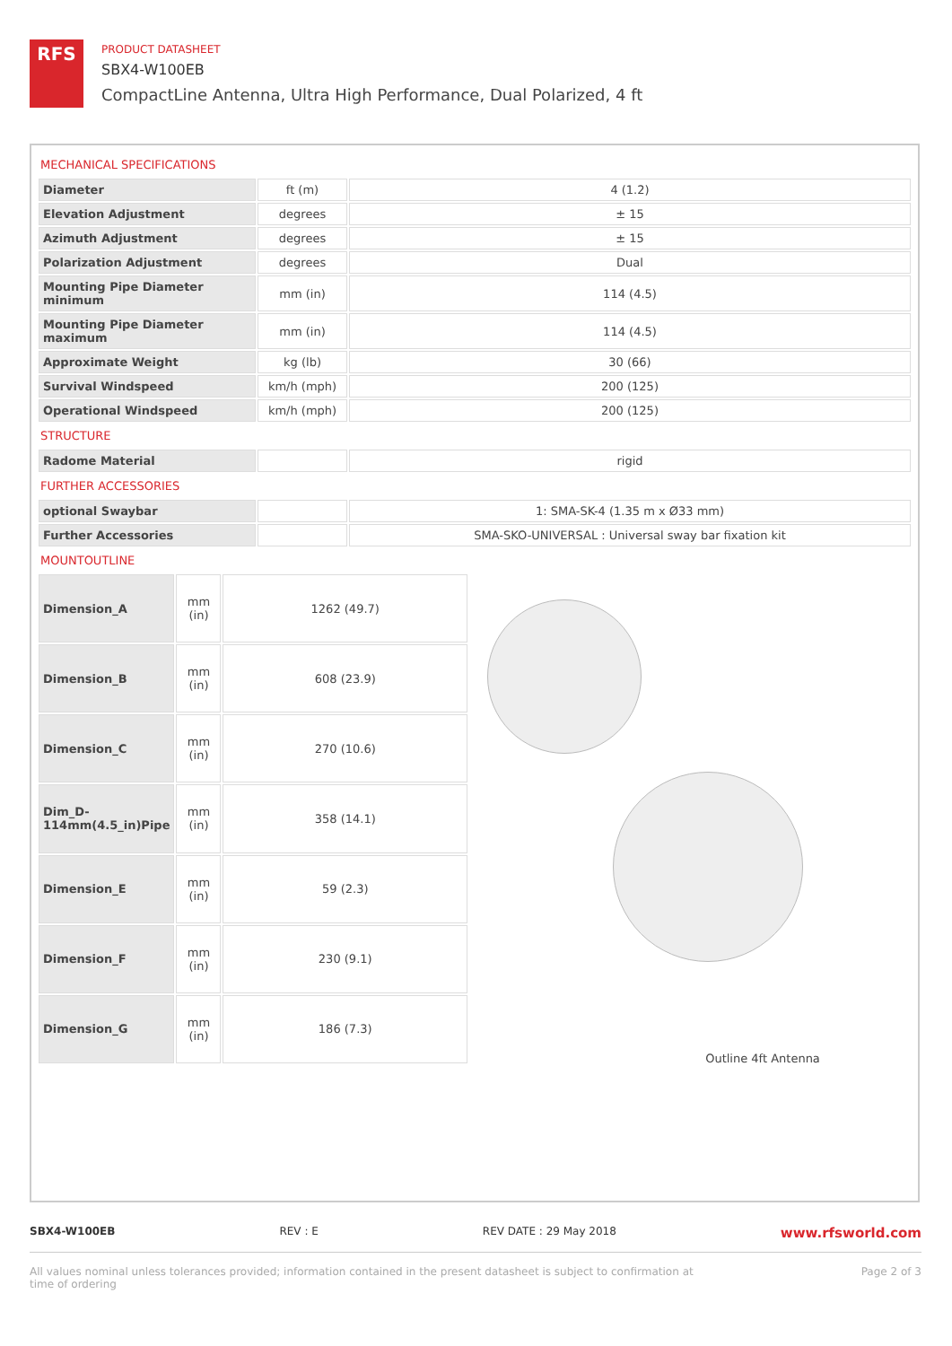RFS
PRODUCT DATASHEET
SBX4-W100EB
CompactLine Antenna, Ultra High Performance, Dual Polarized, 4 ft
MECHANICAL SPECIFICATIONS
| Diameter | ft (m) | 4 (1.2) |
| Elevation Adjustment | degrees | ± 15 |
| Azimuth Adjustment | degrees | ± 15 |
| Polarization Adjustment | degrees | Dual |
| Mounting Pipe Diameter minimum | mm (in) | 114 (4.5) |
| Mounting Pipe Diameter maximum | mm (in) | 114 (4.5) |
| Approximate Weight | kg (lb) | 30 (66) |
| Survival Windspeed | km/h (mph) | 200 (125) |
| Operational Windspeed | km/h (mph) | 200 (125) |
STRUCTURE
| Radome Material | | rigid |
FURTHER ACCESSORIES
| optional Swaybar | | 1: SMA-SK-4 (1.35 m x Ø33 mm) |
| Further Accessories | | SMA-SKO-UNIVERSAL : Universal sway bar fixation kit |
MOUNTOUTLINE
| Dimension_A | mm (in) | 1262 (49.7) |
| Dimension_B | mm (in) | 608 (23.9) |
| Dimension_C | mm (in) | 270 (10.6) |
| Dim_D- 114mm(4.5_in)Pipe | mm (in) | 358 (14.1) |
| Dimension_E | mm (in) | 59 (2.3) |
| Dimension_F | mm (in) | 230 (9.1) |
| Dimension_G | mm (in) | 186 (7.3) |
Outline 4ft Antenna
SBX4-W100EB REV : E REV DATE : 29 May 2018 www.rfsworld.com
All values nominal unless tolerances provided; information contained in the present datasheet is subject to confirmation at
time of ordering Page 2 of 3